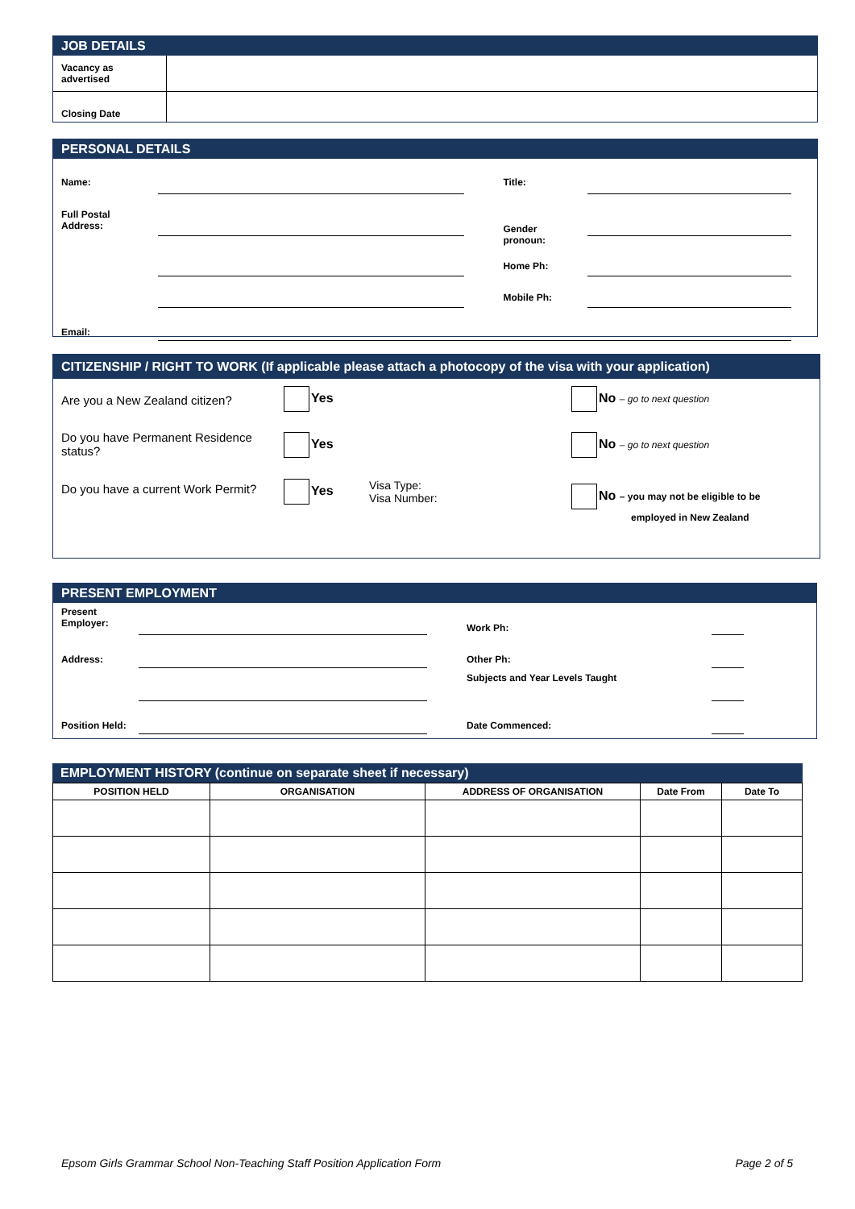JOB DETAILS
| Vacancy as advertised | |
| Closing Date | |
PERSONAL DETAILS
| Name: | | Title: | |
| Full Postal Address: | | Gender pronoun: | |
| | | Home Ph: | |
| | | Mobile Ph: | |
| Email: | | | |
CITIZENSHIP / RIGHT TO WORK (If applicable please attach a photocopy of the visa with your application)
| Are you a New Zealand citizen? | Yes | No – go to next question |
| Do you have Permanent Residence status? | Yes | No – go to next question |
| Do you have a current Work Permit? | Yes Visa Type: Visa Number: | No – you may not be eligible to be employed in New Zealand |
PRESENT EMPLOYMENT
| Present Employer: | | Work Ph: | |
| Address: | | Other Ph: | |
| | | Subjects and Year Levels Taught | |
| Position Held: | | Date Commenced: | |
EMPLOYMENT HISTORY (continue on separate sheet if necessary)
| POSITION HELD | ORGANISATION | ADDRESS OF ORGANISATION | Date From | Date To |
| --- | --- | --- | --- | --- |
Epsom Girls Grammar School Non-Teaching Staff Position Application Form Page 2 of 5